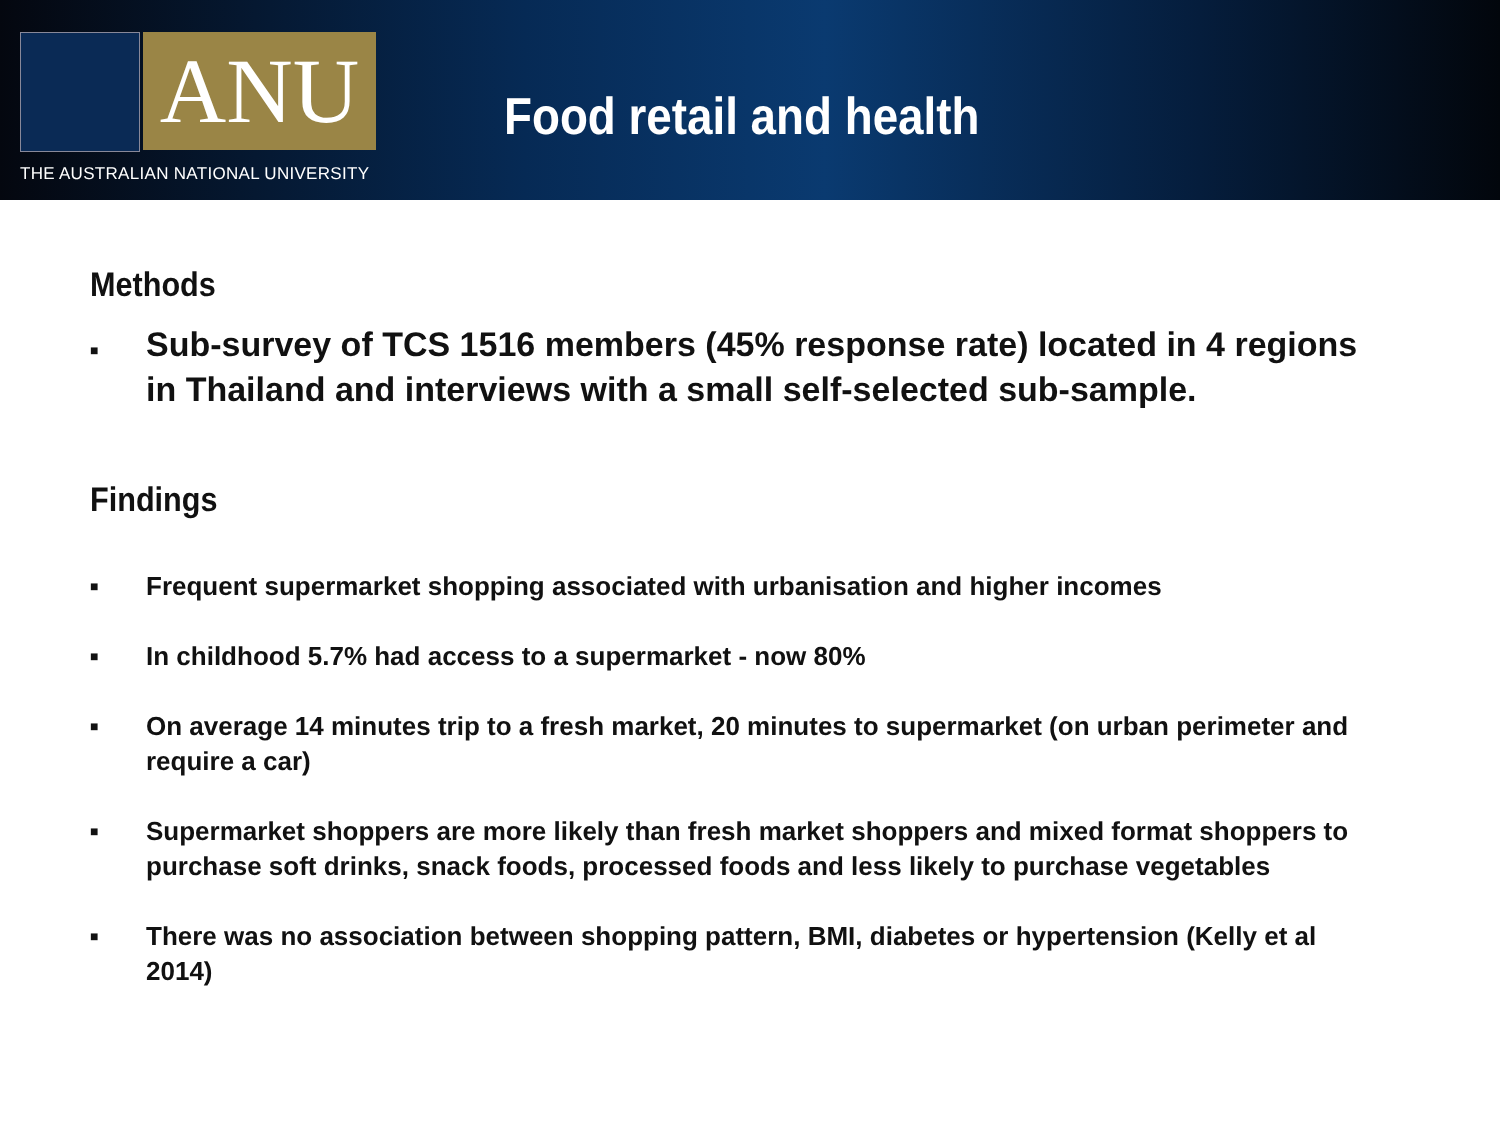ANU
THE AUSTRALIAN NATIONAL UNIVERSITY
Food retail and health
Methods
■ Sub-survey of TCS 1516 members (45% response rate) located in 4 regions in Thailand and interviews with a small self-selected sub-sample.
Findings
■ Frequent supermarket shopping associated with urbanisation and higher incomes
■ In childhood 5.7% had access to a supermarket - now 80%
■ On average 14 minutes trip to a fresh market, 20 minutes to supermarket (on urban perimeter and require a car)
■ Supermarket shoppers are more likely than fresh market shoppers and mixed format shoppers to purchase soft drinks, snack foods, processed foods and less likely to purchase vegetables
■ There was no association between shopping pattern, BMI, diabetes or hypertension (Kelly et al 2014)